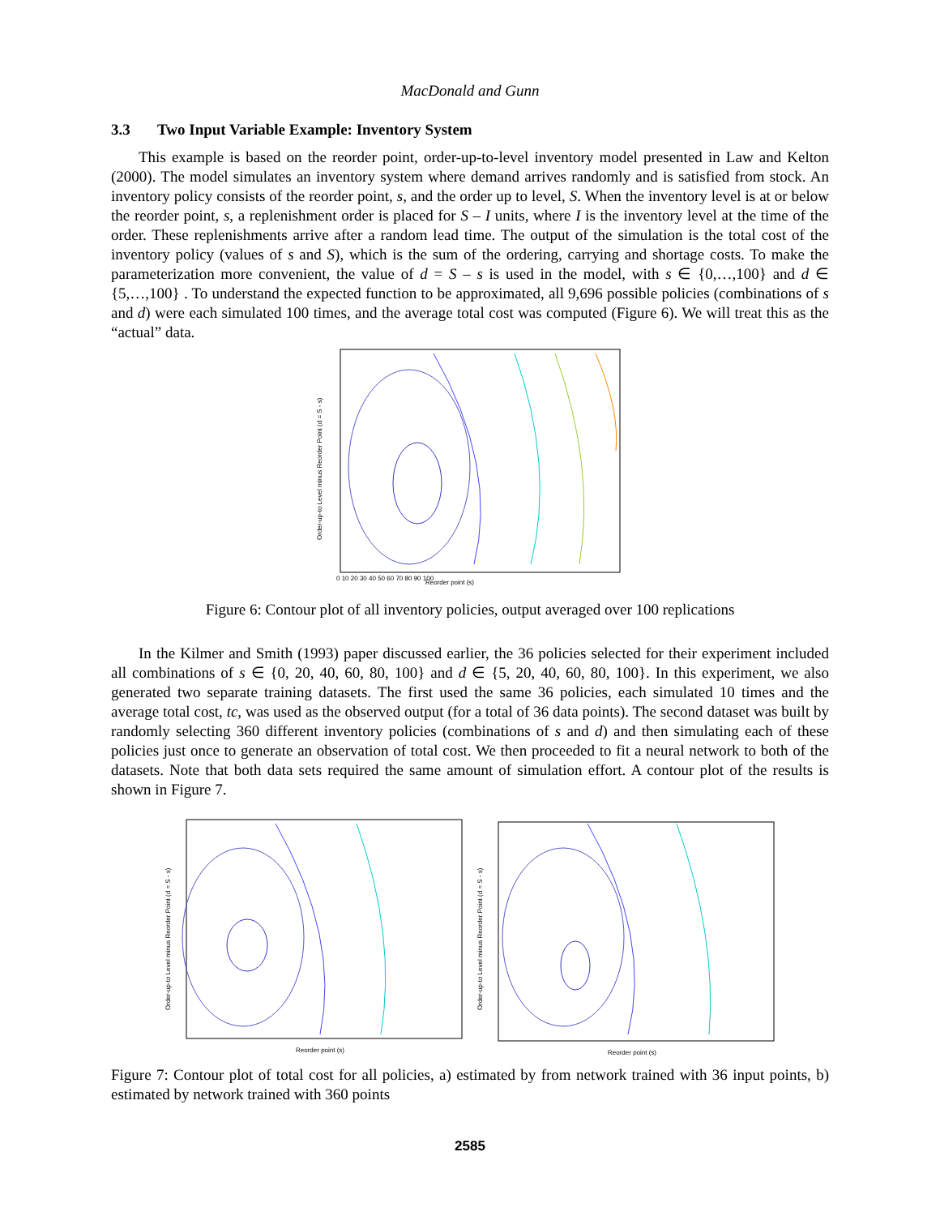MacDonald and Gunn
3.3 Two Input Variable Example: Inventory System
This example is based on the reorder point, order-up-to-level inventory model presented in Law and Kelton (2000). The model simulates an inventory system where demand arrives randomly and is satisfied from stock. An inventory policy consists of the reorder point, s, and the order up to level, S. When the inventory level is at or below the reorder point, s, a replenishment order is placed for S – I units, where I is the inventory level at the time of the order. These replenishments arrive after a random lead time. The output of the simulation is the total cost of the inventory policy (values of s and S), which is the sum of the ordering, carrying and shortage costs. To make the parameterization more convenient, the value of d = S – s is used in the model, with s ∈ {0,…,100} and d ∈ {5,…,100} . To understand the expected function to be approximated, all 9,696 possible policies (combinations of s and d) were each simulated 100 times, and the average total cost was computed (Figure 6). We will treat this as the “actual” data.
Reorder point (s)
0 10 20 30 40 50 60 70 80 90 100
Order-up-to Level minus Reorder Point (d = S - s)
Figure 6: Contour plot of all inventory policies, output averaged over 100 replications
In the Kilmer and Smith (1993) paper discussed earlier, the 36 policies selected for their experiment included all combinations of s ∈ {0, 20, 40, 60, 80, 100} and d ∈ {5, 20, 40, 60, 80, 100}. In this experiment, we also generated two separate training datasets. The first used the same 36 policies, each simulated 10 times and the average total cost, tc, was used as the observed output (for a total of 36 data points). The second dataset was built by randomly selecting 360 different inventory policies (combinations of s and d) and then simulating each of these policies just once to generate an observation of total cost. We then proceeded to fit a neural network to both of the datasets. Note that both data sets required the same amount of simulation effort. A contour plot of the results is shown in Figure 7.
Reorder point (s)
Order-up-to Level minus Reorder Point (d = S - s)
Reorder point (s)
Order-up-to Level minus Reorder Point (d = S - s)
Figure 7: Contour plot of total cost for all policies, a) estimated by from network trained with 36 input points, b) estimated by network trained with 360 points
2585